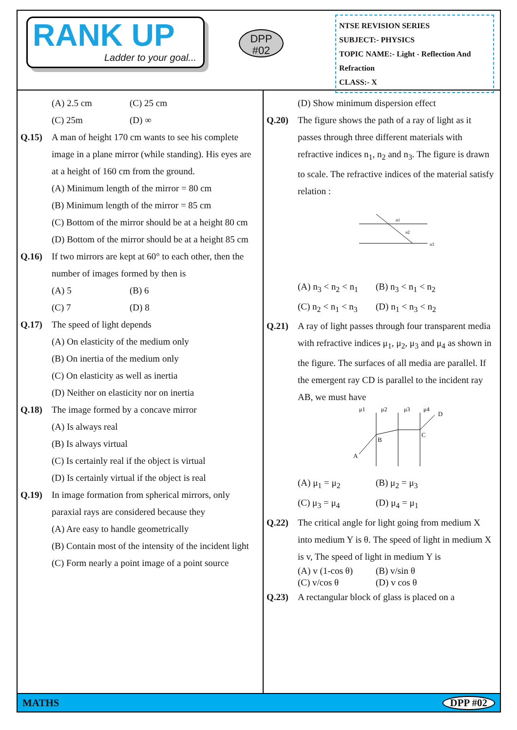RANK UP
Ladder to your goal...
DPP
#02
NTSE REVISION SERIES
SUBJECT:- PHYSICS
TOPIC NAME:- Light - Reflection And Refraction
CLASS:- X
(A) 2.5 cm (C) 25 cm
(C) 25m (D) ∞
Q.15) A man of height 170 cm wants to see his complete image in a plane mirror (while standing). His eyes are at a height of 160 cm from the ground.
(A) Minimum length of the mirror = 80 cm
(B) Minimum length of the mirror = 85 cm
(C) Bottom of the mirror should be at a height 80 cm
(D) Bottom of the mirror should be at a height 85 cm
Q.16) If two mirrors are kept at 60° to each other, then the number of images formed by then is
(A) 5 (B) 6
(C) 7 (D) 8
Q.17) The speed of light depends
(A) On elasticity of the medium only
(B) On inertia of the medium only
(C) On elasticity as well as inertia
(D) Neither on elasticity nor on inertia
Q.18) The image formed by a concave mirror
(A) Is always real
(B) Is always virtual
(C) Is certainly real if the object is virtual
(D) Is certainly virtual if the object is real
Q.19) In image formation from spherical mirrors, only paraxial rays are considered because they
(A) Are easy to handle geometrically
(B) Contain most of the intensity of the incident light
(C) Form nearly a point image of a point source
(D) Show minimum dispersion effect
Q.20) The figure shows the path of a ray of light as it passes through three different materials with refractive indices n<sub>1</sub>, n<sub>2</sub> and n<sub>3</sub>. The figure is drawn to scale. The refractive indices of the material satisfy relation :
n1
n2
n3
(A) n<sub>3</sub> < n<sub>2</sub> < n<sub>1</sub> (B) n<sub>3</sub> < n<sub>1</sub> < n<sub>2</sub>
(C) n<sub>2</sub> < n<sub>1</sub> < n<sub>3</sub> (D) n<sub>1</sub> < n<sub>3</sub> < n<sub>2</sub>
Q.21) A ray of light passes through four transparent media with refractive indices μ<sub>1</sub>, μ<sub>2</sub>, μ<sub>3</sub> and μ<sub>4</sub> as shown in the figure. The surfaces of all media are parallel. If the emergent ray CD is parallel to the incident ray AB, we must have
μ1
μ2
μ3
μ4
A
B
C
D
(A) μ<sub>1</sub> = μ<sub>2</sub> (B) μ<sub>2</sub> = μ<sub>3</sub>
(C) μ<sub>3</sub> = μ<sub>4</sub> (D) μ<sub>4</sub> = μ<sub>1</sub>
Q.22) The critical angle for light going from medium X into medium Y is θ. The speed of light in medium X is v, The speed of light in medium Y is
(A) v (1-cos θ) (B) v/sin θ
(C) v/cos θ (D) v cos θ
Q.23) A rectangular block of glass is placed on a
MATHS DPP #02